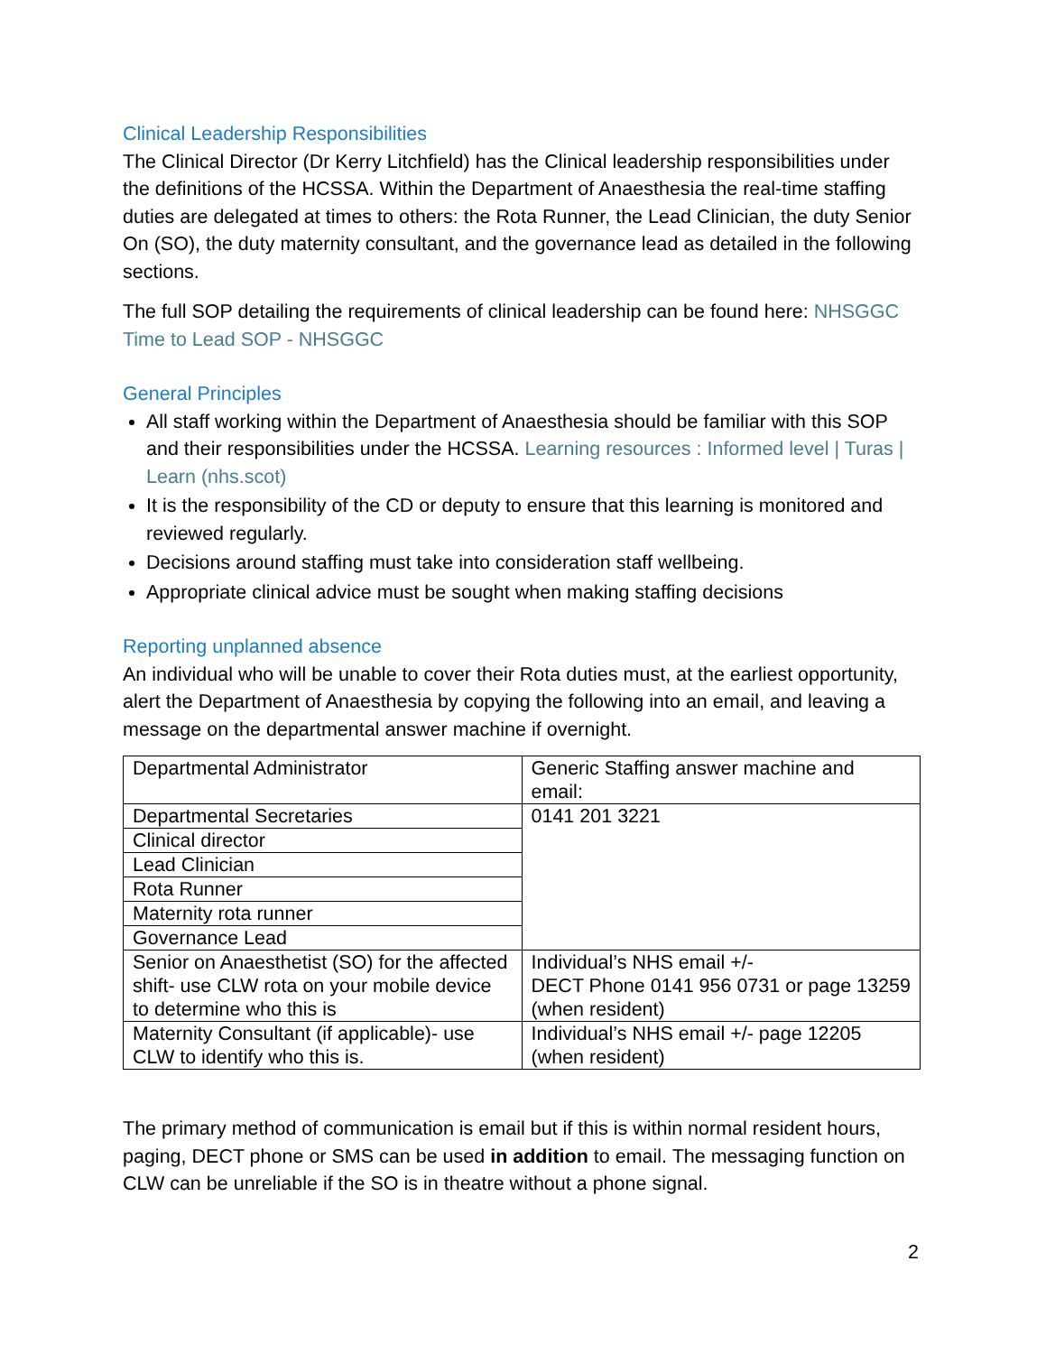Clinical Leadership Responsibilities
The Clinical Director (Dr Kerry Litchfield) has the Clinical leadership responsibilities under the definitions of the HCSSA. Within the Department of Anaesthesia the real-time staffing duties are delegated at times to others: the Rota Runner, the Lead Clinician, the duty Senior On (SO), the duty maternity consultant, and the governance lead as detailed in the following sections.
The full SOP detailing the requirements of clinical leadership can be found here: NHSGGC Time to Lead SOP - NHSGGC
General Principles
All staff working within the Department of Anaesthesia should be familiar with this SOP and their responsibilities under the HCSSA. Learning resources : Informed level | Turas | Learn (nhs.scot)
It is the responsibility of the CD or deputy to ensure that this learning is monitored and reviewed regularly.
Decisions around staffing must take into consideration staff wellbeing.
Appropriate clinical advice must be sought when making staffing decisions
Reporting unplanned absence
An individual who will be unable to cover their Rota duties must, at the earliest opportunity, alert the Department of Anaesthesia by copying the following into an email, and leaving a message on the departmental answer machine if overnight.
| Departmental Administrator | Generic Staffing answer machine and email: |
| Departmental Secretaries | 0141 201 3221 |
| Clinical director | |
| Lead Clinician | |
| Rota Runner | |
| Maternity rota runner | |
| Governance Lead | |
| Senior on Anaesthetist (SO) for the affected shift- use CLW rota on your mobile device to determine who this is | Individual’s NHS email +/- DECT Phone 0141 956 0731 or page 13259 (when resident) |
| Maternity Consultant (if applicable)- use CLW to identify who this is. | Individual’s NHS email +/- page 12205 (when resident) |
The primary method of communication is email but if this is within normal resident hours, paging, DECT phone or SMS can be used in addition to email. The messaging function on CLW can be unreliable if the SO is in theatre without a phone signal.
2